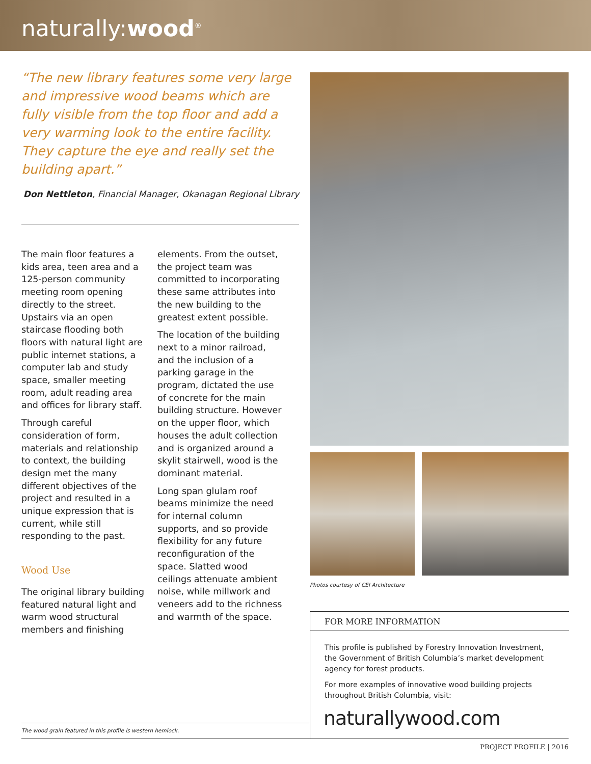naturally:wood<sup>®</sup>
“The new library features some very large and impressive wood beams which are fully visible from the top floor and add a very warming look to the entire facility. They capture the eye and really set the building apart.”
Don Nettleton, Financial Manager, Okanagan Regional Library
The main floor features a kids area, teen area and a 125-person community meeting room opening directly to the street. Upstairs via an open staircase flooding both floors with natural light are public internet stations, a computer lab and study space, smaller meeting room, adult reading area and offices for library staff.
Through careful consideration of form, materials and relationship to context, the building design met the many different objectives of the project and resulted in a unique expression that is current, while still responding to the past.
Wood Use
The original library building featured natural light and warm wood structural members and finishing
elements. From the outset, the project team was committed to incorporating these same attributes into the new building to the greatest extent possible.
The location of the building next to a minor railroad, and the inclusion of a parking garage in the program, dictated the use of concrete for the main building structure. However on the upper floor, which houses the adult collection and is organized around a skylit stairwell, wood is the dominant material.
Long span glulam roof beams minimize the need for internal column supports, and so provide flexibility for any future reconfiguration of the space. Slatted wood ceilings attenuate ambient noise, while millwork and veneers add to the richness and warmth of the space.
Photos courtesy of CEI Architecture
FOR MORE INFORMATION
This profile is published by Forestry Innovation Investment, the Government of British Columbia’s market development agency for forest products.
For more examples of innovative wood building projects throughout British Columbia, visit:
naturallywood.com
The wood grain featured in this profile is western hemlock.
PROJECT PROFILE | 2016